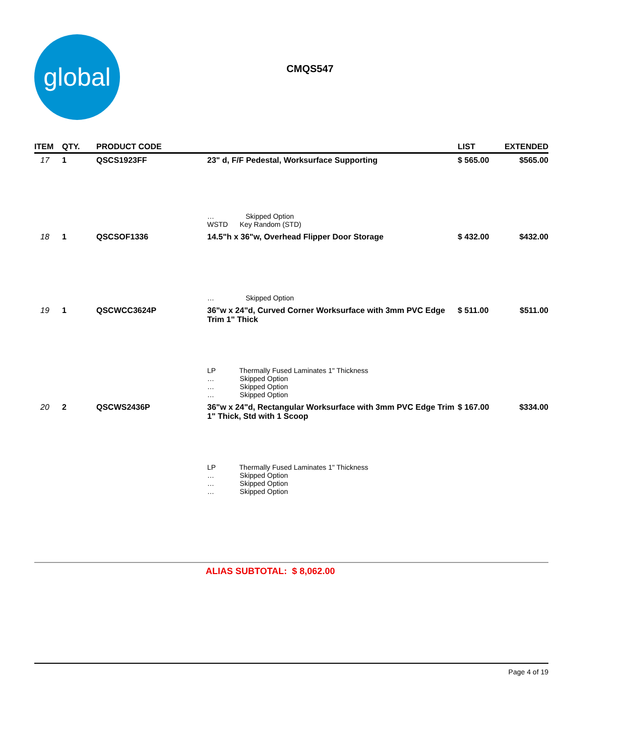global
CMQS547
| ITEM | QTY. | PRODUCT CODE | | LIST | EXTENDED |
| --- | --- | --- | --- | --- | --- |
| 17 | 1 | QSCS1923FF | 23" d, F/F Pedestal, Worksurface Supporting | $ 565.00 | $565.00 |
| | | | … Skipped Option WSTD Key Random (STD) | | |
| 18 | 1 | QSCSOF1336 | 14.5"h x 36"w, Overhead Flipper Door Storage | $ 432.00 | $432.00 |
| | | | … Skipped Option | | |
| 19 | 1 | QSCWCC3624P | 36"w x 24"d, Curved Corner Worksurface with 3mm PVC Edge Trim 1" Thick | $ 511.00 | $511.00 |
| | | | LP Thermally Fused Laminates 1" Thickness … Skipped Option … Skipped Option … Skipped Option | | |
| 20 | 2 | QSCWS2436P | 36"w x 24"d, Rectangular Worksurface with 3mm PVC Edge Trim 1" Thick, Std with 1 Scoop | $ 167.00 | $334.00 |
| | | | LP Thermally Fused Laminates 1" Thickness … Skipped Option … Skipped Option … Skipped Option | | |
ALIAS SUBTOTAL: $ 8,062.00
Page 4 of 19